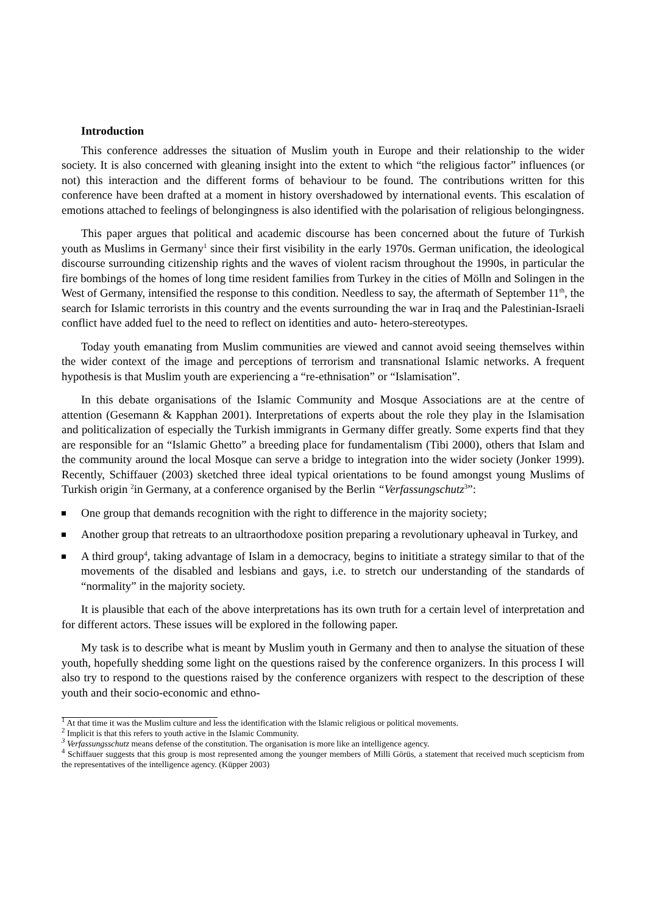Introduction
This conference addresses the situation of Muslim youth in Europe and their relationship to the wider society. It is also concerned with gleaning insight into the extent to which “the religious factor” influences (or not) this interaction and the different forms of behaviour to be found. The contributions written for this conference have been drafted at a moment in history overshadowed by international events. This escalation of emotions attached to feelings of belongingness is also identified with the polarisation of religious belongingness.
This paper argues that political and academic discourse has been concerned about the future of Turkish youth as Muslims in Germany<sup>1</sup> since their first visibility in the early 1970s. German unification, the ideological discourse surrounding citizenship rights and the waves of violent racism throughout the 1990s, in particular the fire bombings of the homes of long time resident families from Turkey in the cities of Mölln and Solingen in the West of Germany, intensified the response to this condition. Needless to say, the aftermath of September 11<sup>th</sup>, the search for Islamic terrorists in this country and the events surrounding the war in Iraq and the Palestinian-Israeli conflict have added fuel to the need to reflect on identities and auto- hetero-stereotypes.
Today youth emanating from Muslim communities are viewed and cannot avoid seeing themselves within the wider context of the image and perceptions of terrorism and transnational Islamic networks. A frequent hypothesis is that Muslim youth are experiencing a “re-ethnisation” or “Islamisation”.
In this debate organisations of the Islamic Community and Mosque Associations are at the centre of attention (Gesemann & Kapphan 2001). Interpretations of experts about the role they play in the Islamisation and politicalization of especially the Turkish immigrants in Germany differ greatly. Some experts find that they are responsible for an “Islamic Ghetto” a breeding place for fundamentalism (Tibi 2000), others that Islam and the community around the local Mosque can serve a bridge to integration into the wider society (Jonker 1999). Recently, Schiffauer (2003) sketched three ideal typical orientations to be found amongst young Muslims of Turkish origin <sup>2</sup>in Germany, at a conference organised by the Berlin “Verfassungschutz<sup>3</sup>”:
One group that demands recognition with the right to difference in the majority society;
Another group that retreats to an ultraorthodoxe position preparing a revolutionary upheaval in Turkey, and
A third group<sup>4</sup>, taking advantage of Islam in a democracy, begins to inititiate a strategy similar to that of the movements of the disabled and lesbians and gays, i.e. to stretch our understanding of the standards of “normality” in the majority society.
It is plausible that each of the above interpretations has its own truth for a certain level of interpretation and for different actors. These issues will be explored in the following paper.
My task is to describe what is meant by Muslim youth in Germany and then to analyse the situation of these youth, hopefully shedding some light on the questions raised by the conference organizers. In this process I will also try to respond to the questions raised by the conference organizers with respect to the description of these youth and their socio-economic and ethno-
<sup>1</sup> At that time it was the Muslim culture and less the identification with the Islamic religious or political movements.
<sup>2</sup> Implicit is that this refers to youth active in the Islamic Community.
<sup>3</sup> Verfassungsschutz means defense of the constitution. The organisation is more like an intelligence agency.
<sup>4</sup> Schiffauer suggests that this group is most represented among the younger members of Milli Görüs, a statement that received much scepticism from the representatives of the intelligence agency. (Küpper 2003)